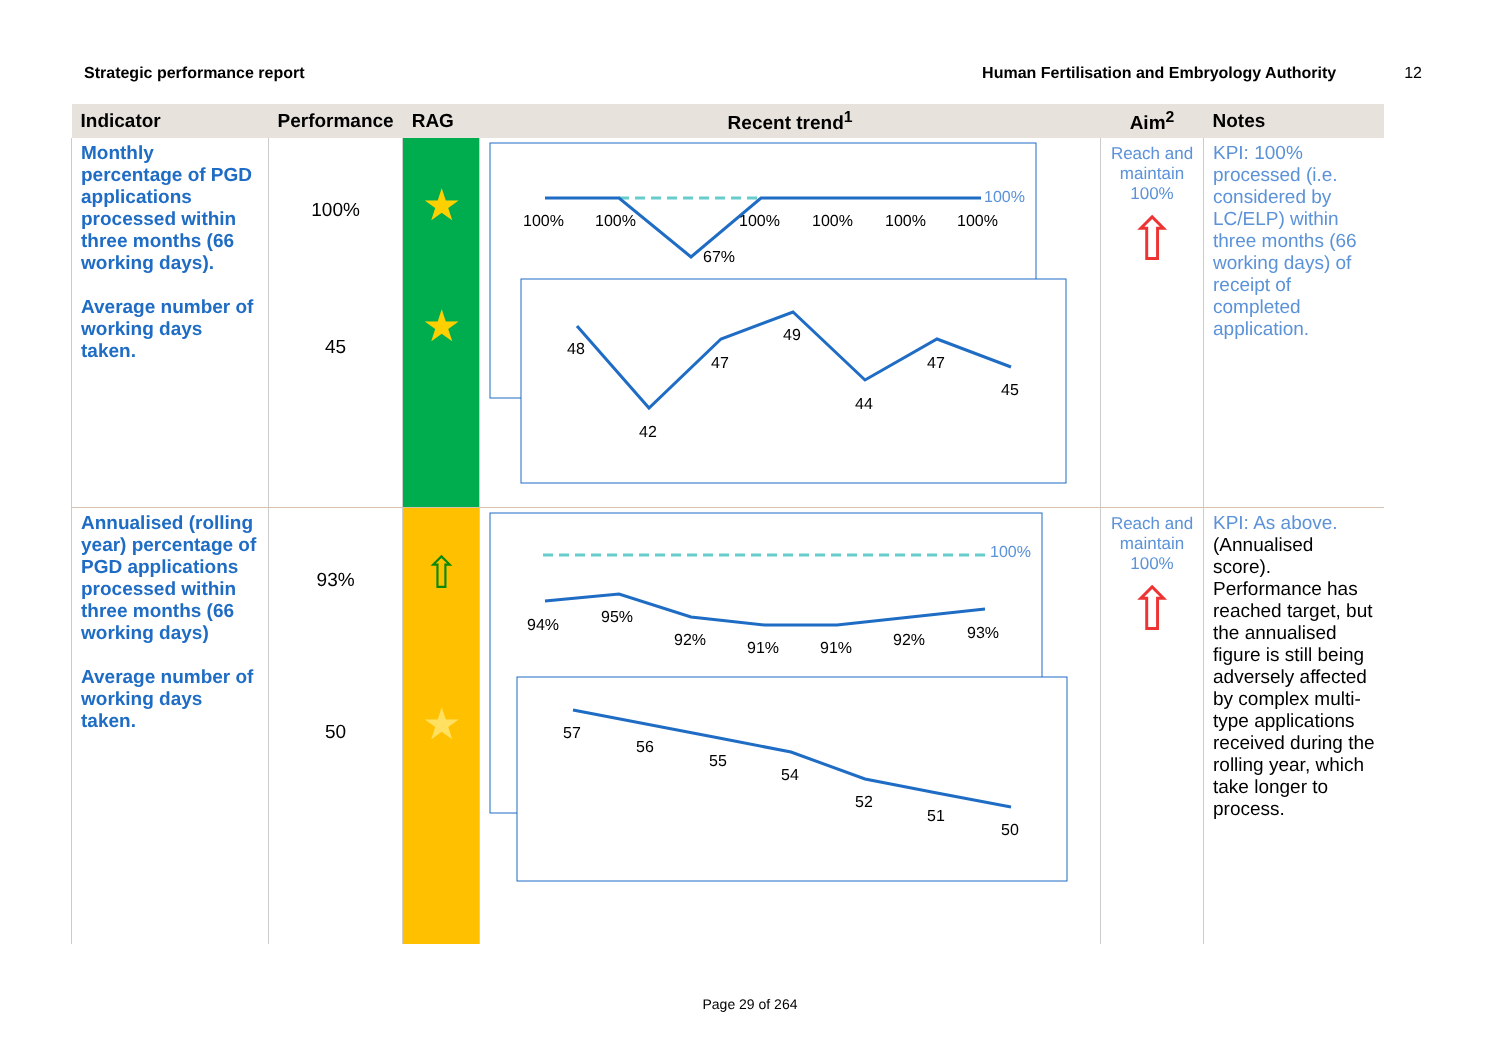Strategic performance report Human Fertilisation and Embryology Authority 12
| Indicator | Performance | RAG | Recent trend<sup>1</sup> | Aim<sup>2</sup> | Notes |
| --- | --- | --- | --- | --- | --- |
| Monthly percentage of PGD applications processed within three months (66 working days). Average number of working days taken. | 100% 45 | ★ ★ | 100% 100% 100% 67% 100% 100% 100% 100% 48 42 47 49 44 47 45 | Reach and maintain 100% ⇧ | KPI: 100% processed (i.e. considered by LC/ELP) within three months (66 working days) of receipt of completed application. |
| Annualised (rolling year) percentage of PGD applications processed within three months (66 working days) Average number of working days taken. | 93% 50 | ⇧ ★ | 100% 94% 95% 92% 91% 91% 92% 93% 57 56 55 54 52 51 50 | Reach and maintain 100% ⇧ | KPI: As above. (Annualised score). Performance has reached target, but the annualised figure is still being adversely affected by complex multi-type applications received during the rolling year, which take longer to process. |
Page 29 of 264